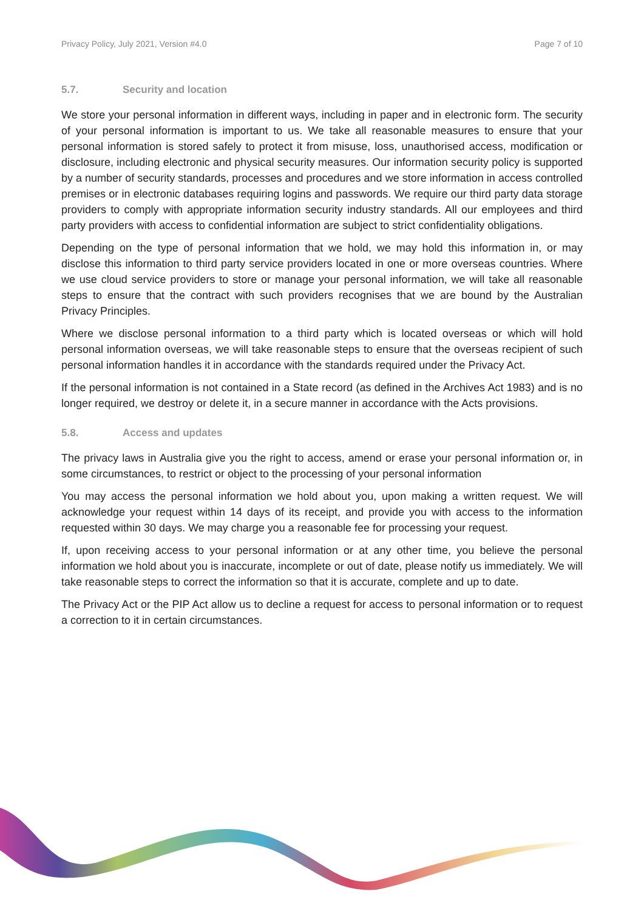Privacy Policy, July 2021, Version #4.0 Page 7 of 10
5.7. Security and location
We store your personal information in different ways, including in paper and in electronic form. The security of your personal information is important to us. We take all reasonable measures to ensure that your personal information is stored safely to protect it from misuse, loss, unauthorised access, modification or disclosure, including electronic and physical security measures. Our information security policy is supported by a number of security standards, processes and procedures and we store information in access controlled premises or in electronic databases requiring logins and passwords. We require our third party data storage providers to comply with appropriate information security industry standards. All our employees and third party providers with access to confidential information are subject to strict confidentiality obligations.
Depending on the type of personal information that we hold, we may hold this information in, or may disclose this information to third party service providers located in one or more overseas countries. Where we use cloud service providers to store or manage your personal information, we will take all reasonable steps to ensure that the contract with such providers recognises that we are bound by the Australian Privacy Principles.
Where we disclose personal information to a third party which is located overseas or which will hold personal information overseas, we will take reasonable steps to ensure that the overseas recipient of such personal information handles it in accordance with the standards required under the Privacy Act.
If the personal information is not contained in a State record (as defined in the Archives Act 1983) and is no longer required, we destroy or delete it, in a secure manner in accordance with the Acts provisions.
5.8. Access and updates
The privacy laws in Australia give you the right to access, amend or erase your personal information or, in some circumstances, to restrict or object to the processing of your personal information
You may access the personal information we hold about you, upon making a written request. We will acknowledge your request within 14 days of its receipt, and provide you with access to the information requested within 30 days. We may charge you a reasonable fee for processing your request.
If, upon receiving access to your personal information or at any other time, you believe the personal information we hold about you is inaccurate, incomplete or out of date, please notify us immediately. We will take reasonable steps to correct the information so that it is accurate, complete and up to date.
The Privacy Act or the PIP Act allow us to decline a request for access to personal information or to request a correction to it in certain circumstances.